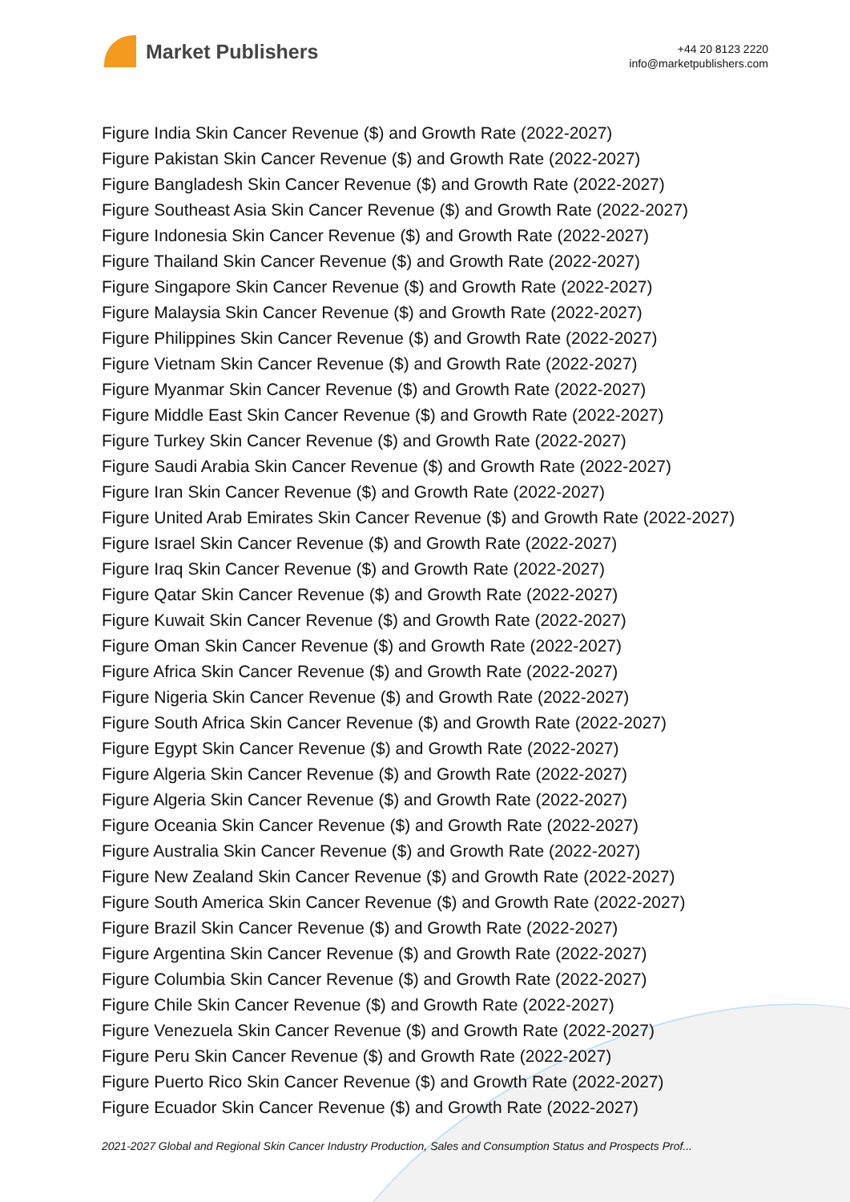Market Publishers
+44 20 8123 2220
info@marketpublishers.com
Figure India Skin Cancer Revenue ($) and Growth Rate (2022-2027)
Figure Pakistan Skin Cancer Revenue ($) and Growth Rate (2022-2027)
Figure Bangladesh Skin Cancer Revenue ($) and Growth Rate (2022-2027)
Figure Southeast Asia Skin Cancer Revenue ($) and Growth Rate (2022-2027)
Figure Indonesia Skin Cancer Revenue ($) and Growth Rate (2022-2027)
Figure Thailand Skin Cancer Revenue ($) and Growth Rate (2022-2027)
Figure Singapore Skin Cancer Revenue ($) and Growth Rate (2022-2027)
Figure Malaysia Skin Cancer Revenue ($) and Growth Rate (2022-2027)
Figure Philippines Skin Cancer Revenue ($) and Growth Rate (2022-2027)
Figure Vietnam Skin Cancer Revenue ($) and Growth Rate (2022-2027)
Figure Myanmar Skin Cancer Revenue ($) and Growth Rate (2022-2027)
Figure Middle East Skin Cancer Revenue ($) and Growth Rate (2022-2027)
Figure Turkey Skin Cancer Revenue ($) and Growth Rate (2022-2027)
Figure Saudi Arabia Skin Cancer Revenue ($) and Growth Rate (2022-2027)
Figure Iran Skin Cancer Revenue ($) and Growth Rate (2022-2027)
Figure United Arab Emirates Skin Cancer Revenue ($) and Growth Rate (2022-2027)
Figure Israel Skin Cancer Revenue ($) and Growth Rate (2022-2027)
Figure Iraq Skin Cancer Revenue ($) and Growth Rate (2022-2027)
Figure Qatar Skin Cancer Revenue ($) and Growth Rate (2022-2027)
Figure Kuwait Skin Cancer Revenue ($) and Growth Rate (2022-2027)
Figure Oman Skin Cancer Revenue ($) and Growth Rate (2022-2027)
Figure Africa Skin Cancer Revenue ($) and Growth Rate (2022-2027)
Figure Nigeria Skin Cancer Revenue ($) and Growth Rate (2022-2027)
Figure South Africa Skin Cancer Revenue ($) and Growth Rate (2022-2027)
Figure Egypt Skin Cancer Revenue ($) and Growth Rate (2022-2027)
Figure Algeria Skin Cancer Revenue ($) and Growth Rate (2022-2027)
Figure Algeria Skin Cancer Revenue ($) and Growth Rate (2022-2027)
Figure Oceania Skin Cancer Revenue ($) and Growth Rate (2022-2027)
Figure Australia Skin Cancer Revenue ($) and Growth Rate (2022-2027)
Figure New Zealand Skin Cancer Revenue ($) and Growth Rate (2022-2027)
Figure South America Skin Cancer Revenue ($) and Growth Rate (2022-2027)
Figure Brazil Skin Cancer Revenue ($) and Growth Rate (2022-2027)
Figure Argentina Skin Cancer Revenue ($) and Growth Rate (2022-2027)
Figure Columbia Skin Cancer Revenue ($) and Growth Rate (2022-2027)
Figure Chile Skin Cancer Revenue ($) and Growth Rate (2022-2027)
Figure Venezuela Skin Cancer Revenue ($) and Growth Rate (2022-2027)
Figure Peru Skin Cancer Revenue ($) and Growth Rate (2022-2027)
Figure Puerto Rico Skin Cancer Revenue ($) and Growth Rate (2022-2027)
Figure Ecuador Skin Cancer Revenue ($) and Growth Rate (2022-2027)
2021-2027 Global and Regional Skin Cancer Industry Production, Sales and Consumption Status and Prospects Prof...